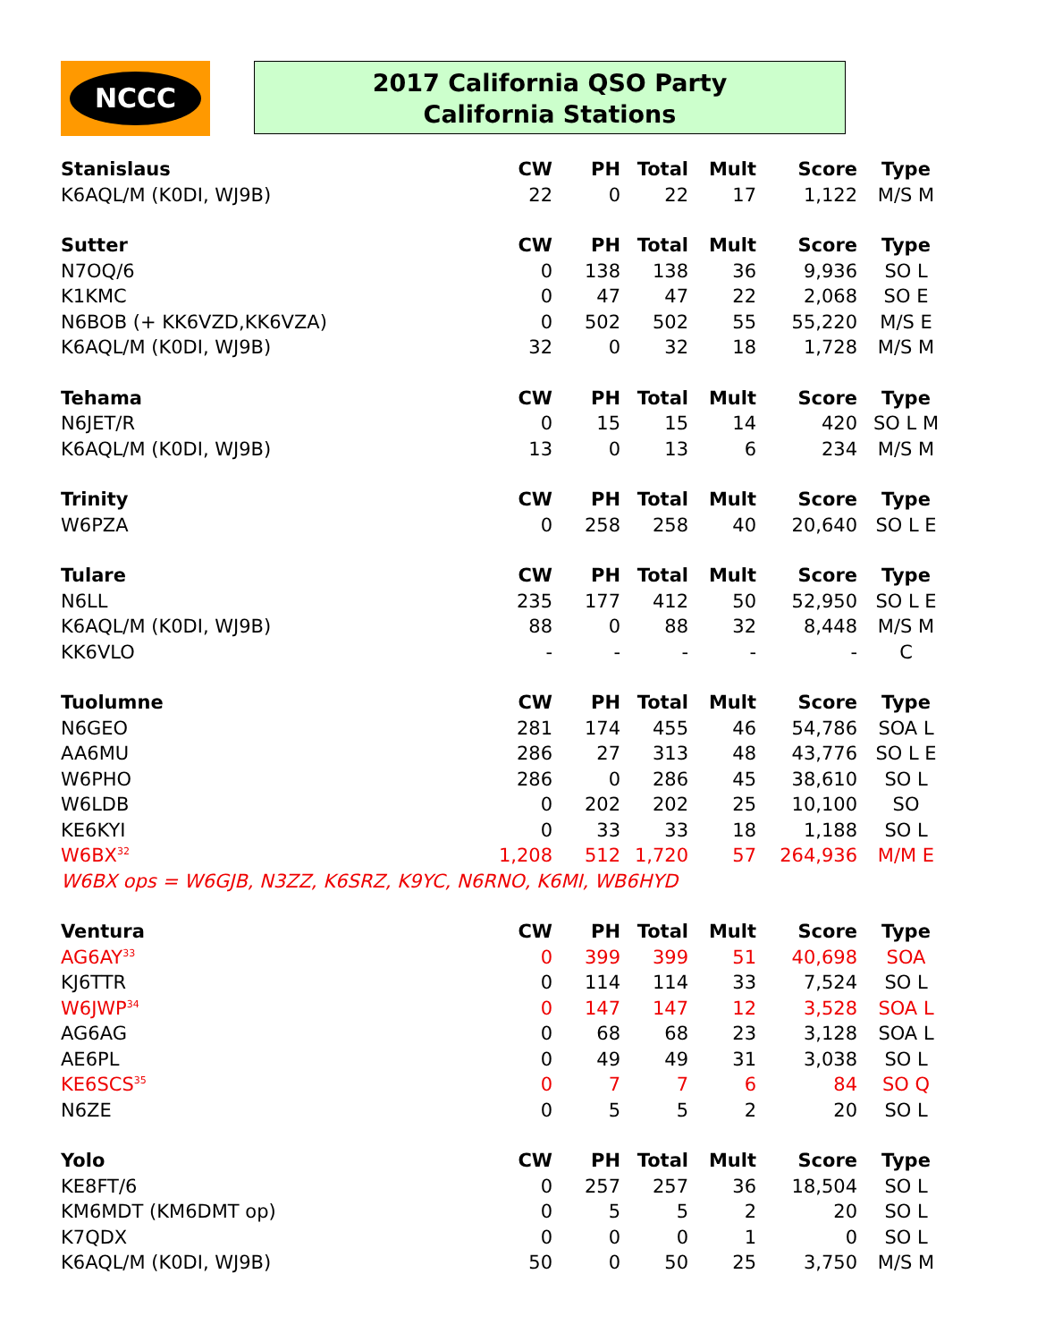NCCC
2017 California QSO Party
California Stations
| Stanislaus | CW | PH | Total | Mult | Score | Type |
| --- | --- | --- | --- | --- | --- | --- |
| K6AQL/M (K0DI, WJ9B) | 22 | 0 | 22 | 17 | 1,122 | M/S M |
| Sutter | CW | PH | Total | Mult | Score | Type |
| N7OQ/6 | 0 | 138 | 138 | 36 | 9,936 | SO L |
| K1KMC | 0 | 47 | 47 | 22 | 2,068 | SO E |
| N6BOB (+ KK6VZD,KK6VZA) | 0 | 502 | 502 | 55 | 55,220 | M/S E |
| K6AQL/M (K0DI, WJ9B) | 32 | 0 | 32 | 18 | 1,728 | M/S M |
| Tehama | CW | PH | Total | Mult | Score | Type |
| N6JET/R | 0 | 15 | 15 | 14 | 420 | SO L M |
| K6AQL/M (K0DI, WJ9B) | 13 | 0 | 13 | 6 | 234 | M/S M |
| Trinity | CW | PH | Total | Mult | Score | Type |
| W6PZA | 0 | 258 | 258 | 40 | 20,640 | SO L E |
| Tulare | CW | PH | Total | Mult | Score | Type |
| N6LL | 235 | 177 | 412 | 50 | 52,950 | SO L E |
| K6AQL/M (K0DI, WJ9B) | 88 | 0 | 88 | 32 | 8,448 | M/S M |
| KK6VLO | - | - | - | - | - | C |
| Tuolumne | CW | PH | Total | Mult | Score | Type |
| N6GEO | 281 | 174 | 455 | 46 | 54,786 | SOA L |
| AA6MU | 286 | 27 | 313 | 48 | 43,776 | SO L E |
| W6PHO | 286 | 0 | 286 | 45 | 38,610 | SO L |
| W6LDB | 0 | 202 | 202 | 25 | 10,100 | SO |
| KE6KYI | 0 | 33 | 33 | 18 | 1,188 | SO L |
| W6BX<sup>32</sup> | 1,208 | 512 | 1,720 | 57 | 264,936 | M/M E |
| W6BX ops = W6GJB, N3ZZ, K6SRZ, K9YC, N6RNO, K6MI, WB6HYD | | | | | | |
| Ventura | CW | PH | Total | Mult | Score | Type |
| AG6AY<sup>33</sup> | 0 | 399 | 399 | 51 | 40,698 | SOA |
| KJ6TTR | 0 | 114 | 114 | 33 | 7,524 | SO L |
| W6JWP<sup>34</sup> | 0 | 147 | 147 | 12 | 3,528 | SOA L |
| AG6AG | 0 | 68 | 68 | 23 | 3,128 | SOA L |
| AE6PL | 0 | 49 | 49 | 31 | 3,038 | SO L |
| KE6SCS<sup>35</sup> | 0 | 7 | 7 | 6 | 84 | SO Q |
| N6ZE | 0 | 5 | 5 | 2 | 20 | SO L |
| Yolo | CW | PH | Total | Mult | Score | Type |
| KE8FT/6 | 0 | 257 | 257 | 36 | 18,504 | SO L |
| KM6MDT (KM6DMT op) | 0 | 5 | 5 | 2 | 20 | SO L |
| K7QDX | 0 | 0 | 0 | 1 | 0 | SO L |
| K6AQL/M (K0DI, WJ9B) | 50 | 0 | 50 | 25 | 3,750 | M/S M |